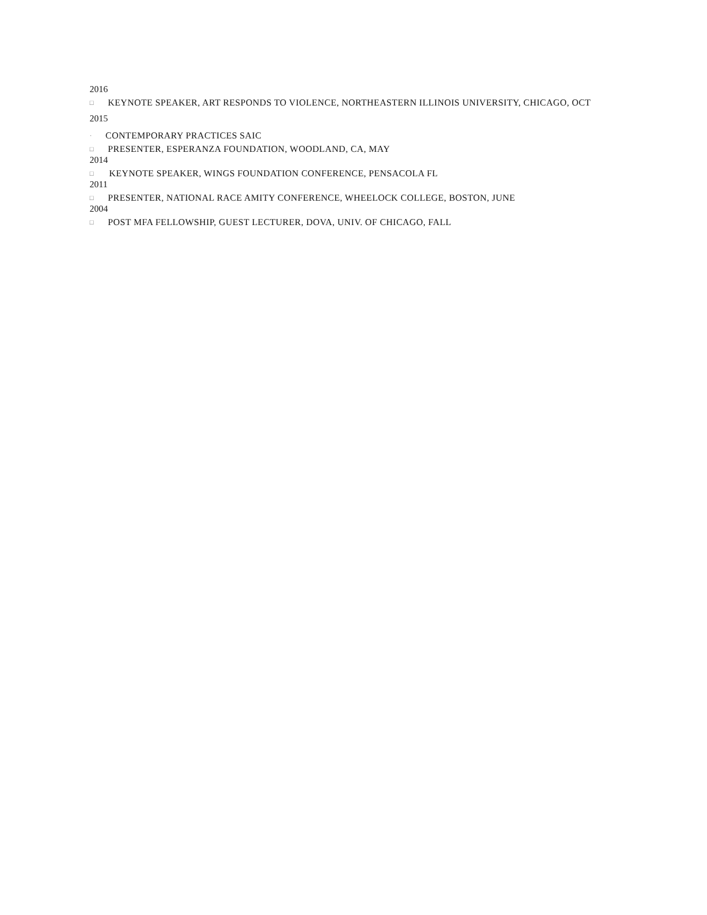2016
□ KEYNOTE SPEAKER, ART RESPONDS TO VIOLENCE, NORTHEASTERN ILLINOIS UNIVERSITY, CHICAGO, OCT
2015
· CONTEMPORARY PRACTICES SAIC
□ PRESENTER, ESPERANZA FOUNDATION, WOODLAND, CA, MAY
2014
□ KEYNOTE SPEAKER, WINGS FOUNDATION CONFERENCE, PENSACOLA FL
2011
□ PRESENTER, NATIONAL RACE AMITY CONFERENCE, WHEELOCK COLLEGE, BOSTON, JUNE
2004
□ POST MFA FELLOWSHIP, GUEST LECTURER, DOVA, UNIV. OF CHICAGO, FALL